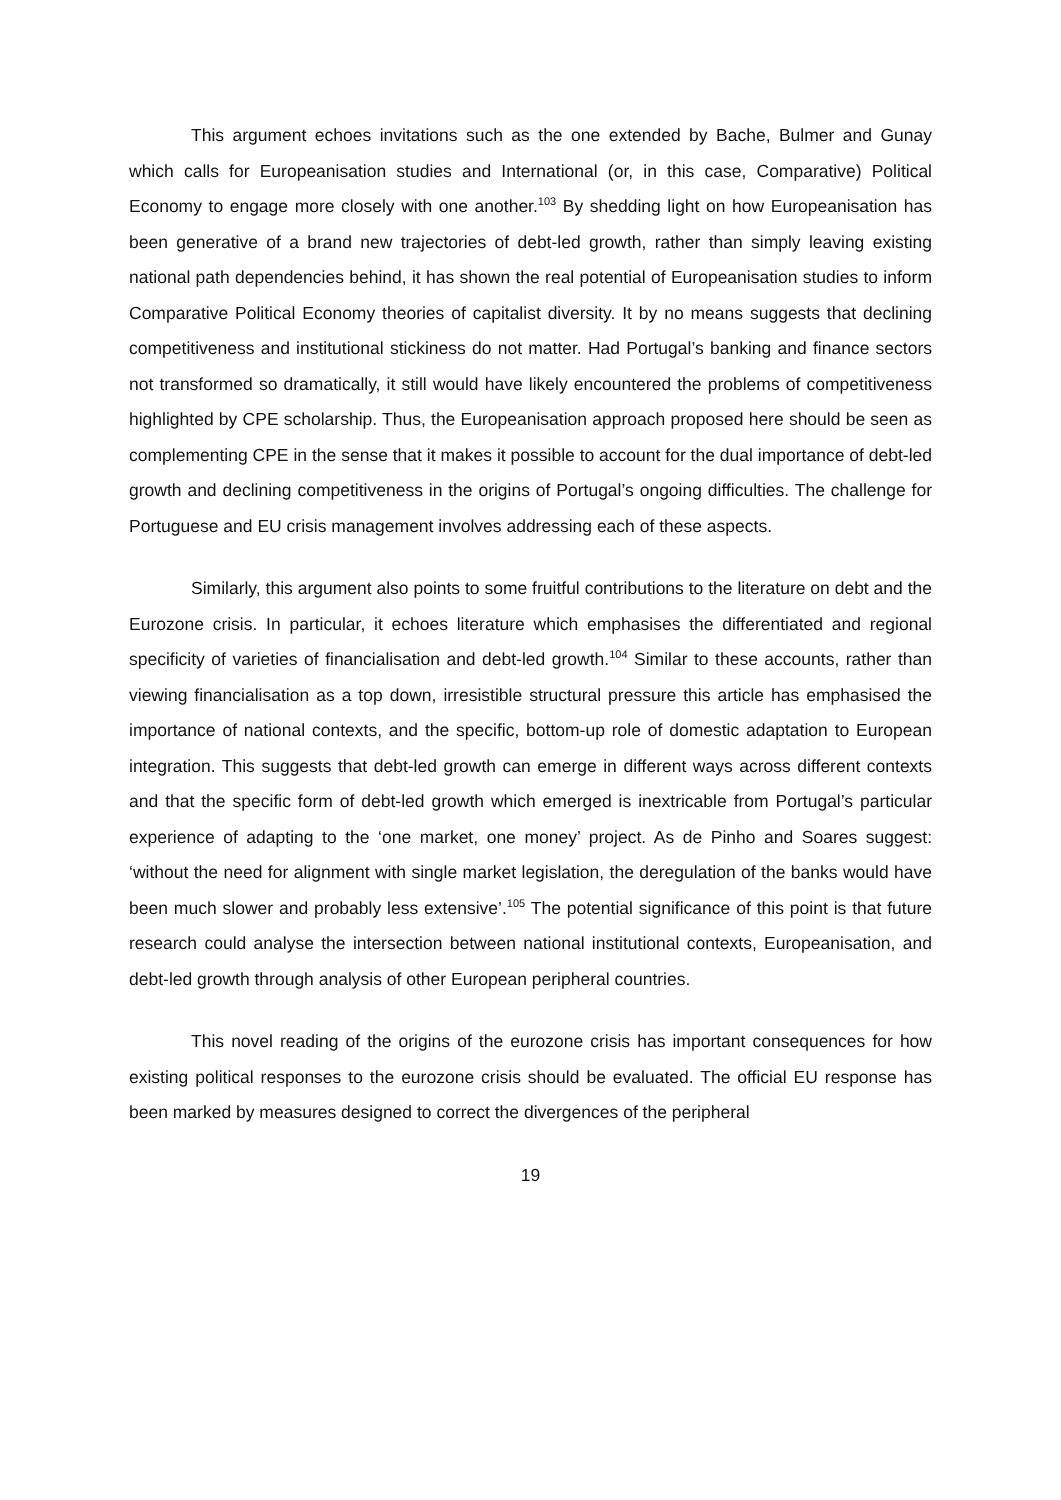This argument echoes invitations such as the one extended by Bache, Bulmer and Gunay which calls for Europeanisation studies and International (or, in this case, Comparative) Political Economy to engage more closely with one another.<sup>103</sup> By shedding light on how Europeanisation has been generative of a brand new trajectories of debt-led growth, rather than simply leaving existing national path dependencies behind, it has shown the real potential of Europeanisation studies to inform Comparative Political Economy theories of capitalist diversity. It by no means suggests that declining competitiveness and institutional stickiness do not matter. Had Portugal’s banking and finance sectors not transformed so dramatically, it still would have likely encountered the problems of competitiveness highlighted by CPE scholarship. Thus, the Europeanisation approach proposed here should be seen as complementing CPE in the sense that it makes it possible to account for the dual importance of debt-led growth and declining competitiveness in the origins of Portugal’s ongoing difficulties. The challenge for Portuguese and EU crisis management involves addressing each of these aspects.
Similarly, this argument also points to some fruitful contributions to the literature on debt and the Eurozone crisis. In particular, it echoes literature which emphasises the differentiated and regional specificity of varieties of financialisation and debt-led growth.<sup>104</sup> Similar to these accounts, rather than viewing financialisation as a top down, irresistible structural pressure this article has emphasised the importance of national contexts, and the specific, bottom-up role of domestic adaptation to European integration. This suggests that debt-led growth can emerge in different ways across different contexts and that the specific form of debt-led growth which emerged is inextricable from Portugal’s particular experience of adapting to the ‘one market, one money’ project. As de Pinho and Soares suggest: ‘without the need for alignment with single market legislation, the deregulation of the banks would have been much slower and probably less extensive’.<sup>105</sup> The potential significance of this point is that future research could analyse the intersection between national institutional contexts, Europeanisation, and debt-led growth through analysis of other European peripheral countries.
This novel reading of the origins of the eurozone crisis has important consequences for how existing political responses to the eurozone crisis should be evaluated. The official EU response has been marked by measures designed to correct the divergences of the peripheral
19